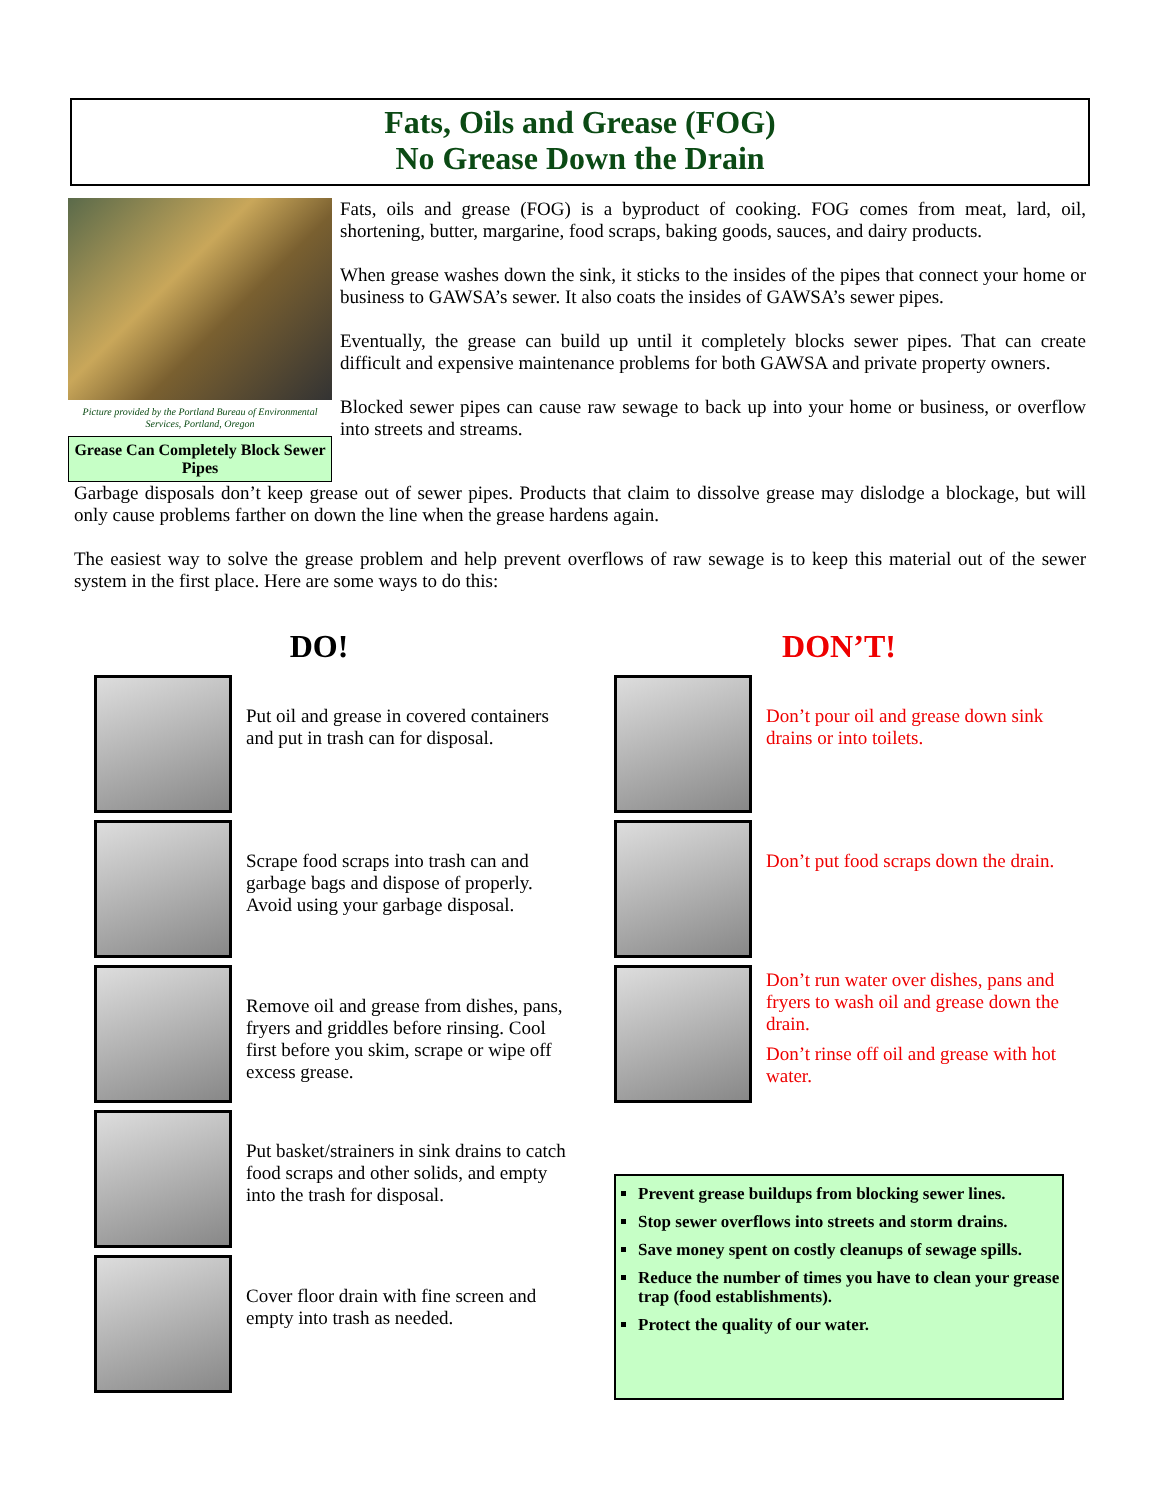Fats, Oils and Grease (FOG)
No Grease Down the Drain
Picture provided by the Portland Bureau of Environmental Services, Portland, Oregon
Grease Can Completely Block Sewer Pipes
Fats, oils and grease (FOG) is a byproduct of cooking. FOG comes from meat, lard, oil, shortening, butter, margarine, food scraps, baking goods, sauces, and dairy products.
When grease washes down the sink, it sticks to the insides of the pipes that connect your home or business to GAWSA’s sewer. It also coats the insides of GAWSA’s sewer pipes.
Eventually, the grease can build up until it completely blocks sewer pipes. That can create difficult and expensive maintenance problems for both GAWSA and private property owners.
Blocked sewer pipes can cause raw sewage to back up into your home or business, or overflow into streets and streams.
Garbage disposals don’t keep grease out of sewer pipes. Products that claim to dissolve grease may dislodge a blockage, but will only cause problems farther on down the line when the grease hardens again.
The easiest way to solve the grease problem and help prevent overflows of raw sewage is to keep this material out of the sewer system in the first place. Here are some ways to do this:
DO!
Put oil and grease in covered containers and put in trash can for disposal.
Scrape food scraps into trash can and garbage bags and dispose of properly. Avoid using your garbage disposal.
Remove oil and grease from dishes, pans, fryers and griddles before rinsing. Cool first before you skim, scrape or wipe off excess grease.
Put basket/strainers in sink drains to catch food scraps and other solids, and empty into the trash for disposal.
Cover floor drain with fine screen and empty into trash as needed.
DON’T!
Don’t pour oil and grease down sink drains or into toilets.
Don’t put food scraps down the drain.
Don’t run water over dishes, pans and fryers to wash oil and grease down the drain.
Don’t rinse off oil and grease with hot water.
Prevent grease buildups from blocking sewer lines.
Stop sewer overflows into streets and storm drains.
Save money spent on costly cleanups of sewage spills.
Reduce the number of times you have to clean your grease trap (food establishments).
Protect the quality of our water.